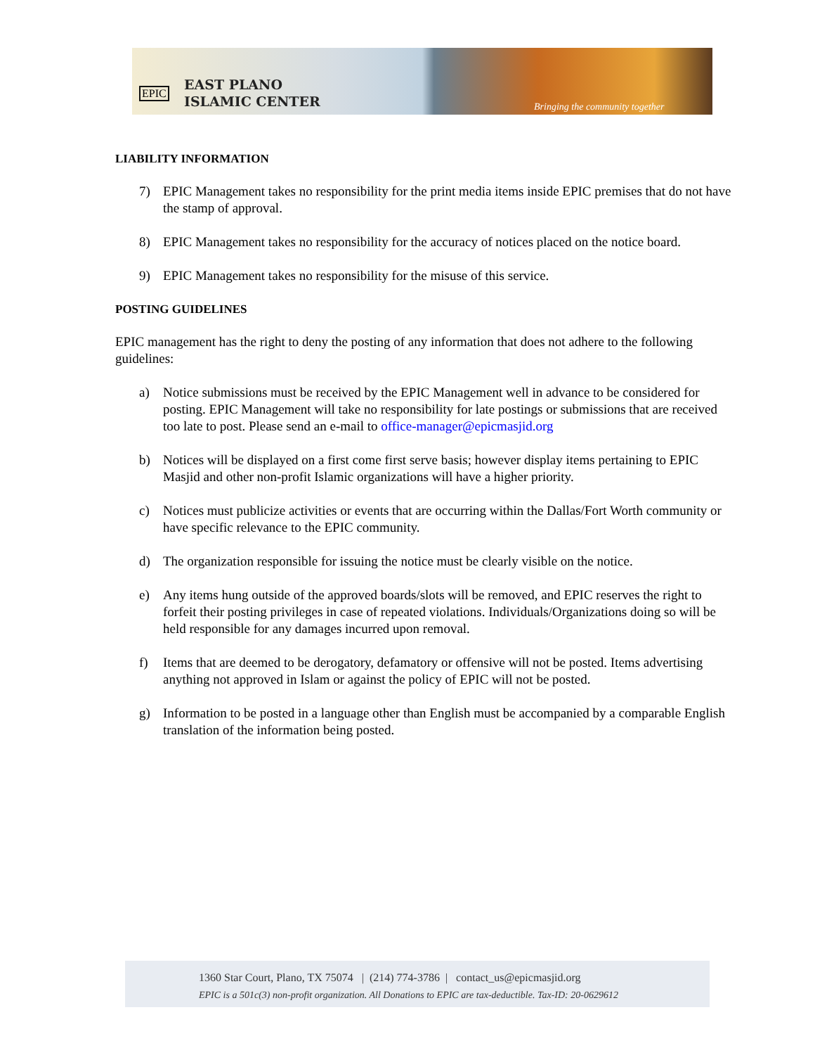EPIC
EAST PLANO
ISLAMIC CENTER
Bringing the community together
LIABILITY INFORMATION
7) EPIC Management takes no responsibility for the print media items inside EPIC premises that do not have the stamp of approval.
8) EPIC Management takes no responsibility for the accuracy of notices placed on the notice board.
9) EPIC Management takes no responsibility for the misuse of this service.
POSTING GUIDELINES
EPIC management has the right to deny the posting of any information that does not adhere to the following guidelines:
a) Notice submissions must be received by the EPIC Management well in advance to be considered for posting. EPIC Management will take no responsibility for late postings or submissions that are received too late to post. Please send an e-mail to office-manager@epicmasjid.org
b) Notices will be displayed on a first come first serve basis; however display items pertaining to EPIC Masjid and other non-profit Islamic organizations will have a higher priority.
c) Notices must publicize activities or events that are occurring within the Dallas/Fort Worth community or have specific relevance to the EPIC community.
d) The organization responsible for issuing the notice must be clearly visible on the notice.
e) Any items hung outside of the approved boards/slots will be removed, and EPIC reserves the right to forfeit their posting privileges in case of repeated violations. Individuals/Organizations doing so will be held responsible for any damages incurred upon removal.
f) Items that are deemed to be derogatory, defamatory or offensive will not be posted. Items advertising anything not approved in Islam or against the policy of EPIC will not be posted.
g) Information to be posted in a language other than English must be accompanied by a comparable English translation of the information being posted.
1360 Star Court, Plano, TX 75074 | (214) 774-3786 | contact_us@epicmasjid.org
EPIC is a 501c(3) non-profit organization. All Donations to EPIC are tax-deductible. Tax-ID: 20-0629612